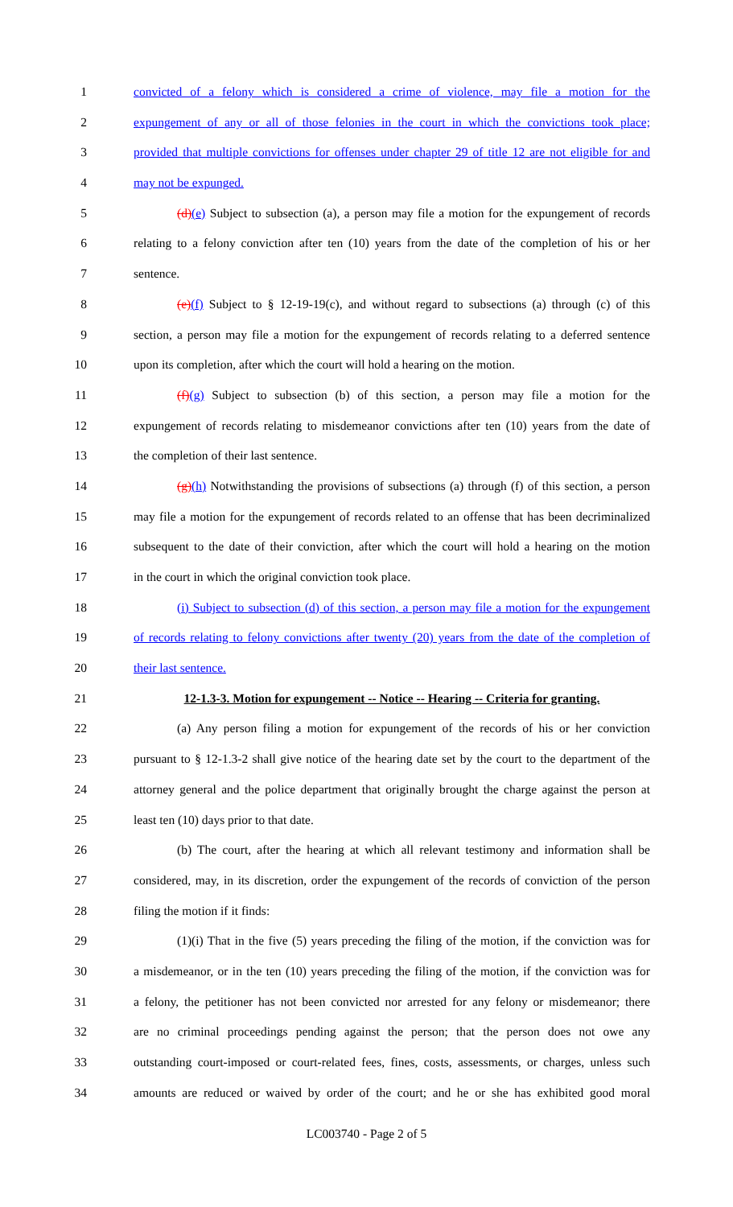1 convicted of a felony which is considered a crime of violence, may file a motion for the
2 expungement of any or all of those felonies in the court in which the convictions took place;
3 provided that multiple convictions for offenses under chapter 29 of title 12 are not eligible for and
4 may not be expunged.
5 (d)(e) Subject to subsection (a), a person may file a motion for the expungement of records
6 relating to a felony conviction after ten (10) years from the date of the completion of his or her
7 sentence.
8 (e)(f) Subject to § 12-19-19(c), and without regard to subsections (a) through (c) of this
9 section, a person may file a motion for the expungement of records relating to a deferred sentence
10 upon its completion, after which the court will hold a hearing on the motion.
11 (f)(g) Subject to subsection (b) of this section, a person may file a motion for the
12 expungement of records relating to misdemeanor convictions after ten (10) years from the date of
13 the completion of their last sentence.
14 (g)(h) Notwithstanding the provisions of subsections (a) through (f) of this section, a person
15 may file a motion for the expungement of records related to an offense that has been decriminalized
16 subsequent to the date of their conviction, after which the court will hold a hearing on the motion
17 in the court in which the original conviction took place.
18 (i) Subject to subsection (d) of this section, a person may file a motion for the expungement
19 of records relating to felony convictions after twenty (20) years from the date of the completion of
20 their last sentence.
21 12-1.3-3. Motion for expungement -- Notice -- Hearing -- Criteria for granting.
22 (a) Any person filing a motion for expungement of the records of his or her conviction
23 pursuant to § 12-1.3-2 shall give notice of the hearing date set by the court to the department of the
24 attorney general and the police department that originally brought the charge against the person at
25 least ten (10) days prior to that date.
26 (b) The court, after the hearing at which all relevant testimony and information shall be
27 considered, may, in its discretion, order the expungement of the records of conviction of the person
28 filing the motion if it finds:
29 (1)(i) That in the five (5) years preceding the filing of the motion, if the conviction was for
30 a misdemeanor, or in the ten (10) years preceding the filing of the motion, if the conviction was for
31 a felony, the petitioner has not been convicted nor arrested for any felony or misdemeanor; there
32 are no criminal proceedings pending against the person; that the person does not owe any
33 outstanding court-imposed or court-related fees, fines, costs, assessments, or charges, unless such
34 amounts are reduced or waived by order of the court; and he or she has exhibited good moral
LC003740 - Page 2 of 5